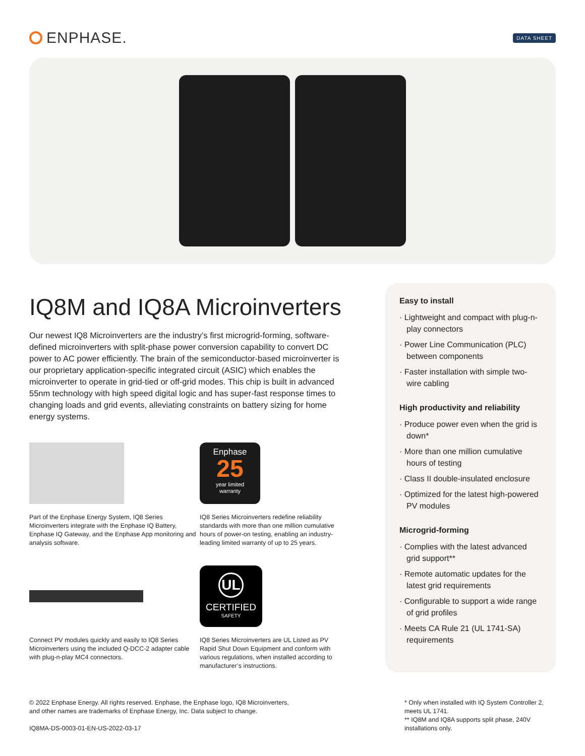ENPHASE.
DATA SHEET
IQ8M and IQ8A Microinverters
Our newest IQ8 Microinverters are the industry’s first microgrid-forming, software-defined microinverters with split-phase power conversion capability to convert DC power to AC power efficiently. The brain of the semiconductor-based microinverter is our proprietary application-specific integrated circuit (ASIC) which enables the microinverter to operate in grid-tied or off-grid modes. This chip is built in advanced 55nm technology with high speed digital logic and has super-fast response times to changing loads and grid events, alleviating constraints on battery sizing for home energy systems.
Part of the Enphase Energy System, IQ8 Series Microinverters integrate with the Enphase IQ Battery, Enphase IQ Gateway, and the Enphase App monitoring and analysis software.
Enphase
25
year limited
warranty
IQ8 Series Microinverters redefine reliability standards with more than one million cumulative hours of power-on testing, enabling an industry-leading limited warranty of up to 25 years.
Connect PV modules quickly and easily to IQ8 Series Microinverters using the included Q-DCC-2 adapter cable with plug-n-play MC4 connectors.
UL
CERTIFIED
SAFETY
IQ8 Series Microinverters are UL Listed as PV Rapid Shut Down Equipment and conform with various regulations, when installed according to manufacturer’s instructions.
Easy to install
· Lightweight and compact with plug-n-play connectors
· Power Line Communication (PLC) between components
· Faster installation with simple two-wire cabling
High productivity and reliability
· Produce power even when the grid is down*
· More than one million cumulative hours of testing
· Class II double-insulated enclosure
· Optimized for the latest high-powered PV modules
Microgrid-forming
· Complies with the latest advanced grid support**
· Remote automatic updates for the latest grid requirements
· Configurable to support a wide range of grid profiles
· Meets CA Rule 21 (UL 1741-SA) requirements
© 2022 Enphase Energy. All rights reserved. Enphase, the Enphase logo, IQ8 Microinverters,
and other names are trademarks of Enphase Energy, Inc. Data subject to change.
IQ8MA-DS-0003-01-EN-US-2022-03-17
* Only when installed with IQ System Controller 2, meets UL 1741.
** IQ8M and IQ8A supports split phase, 240V installations only.